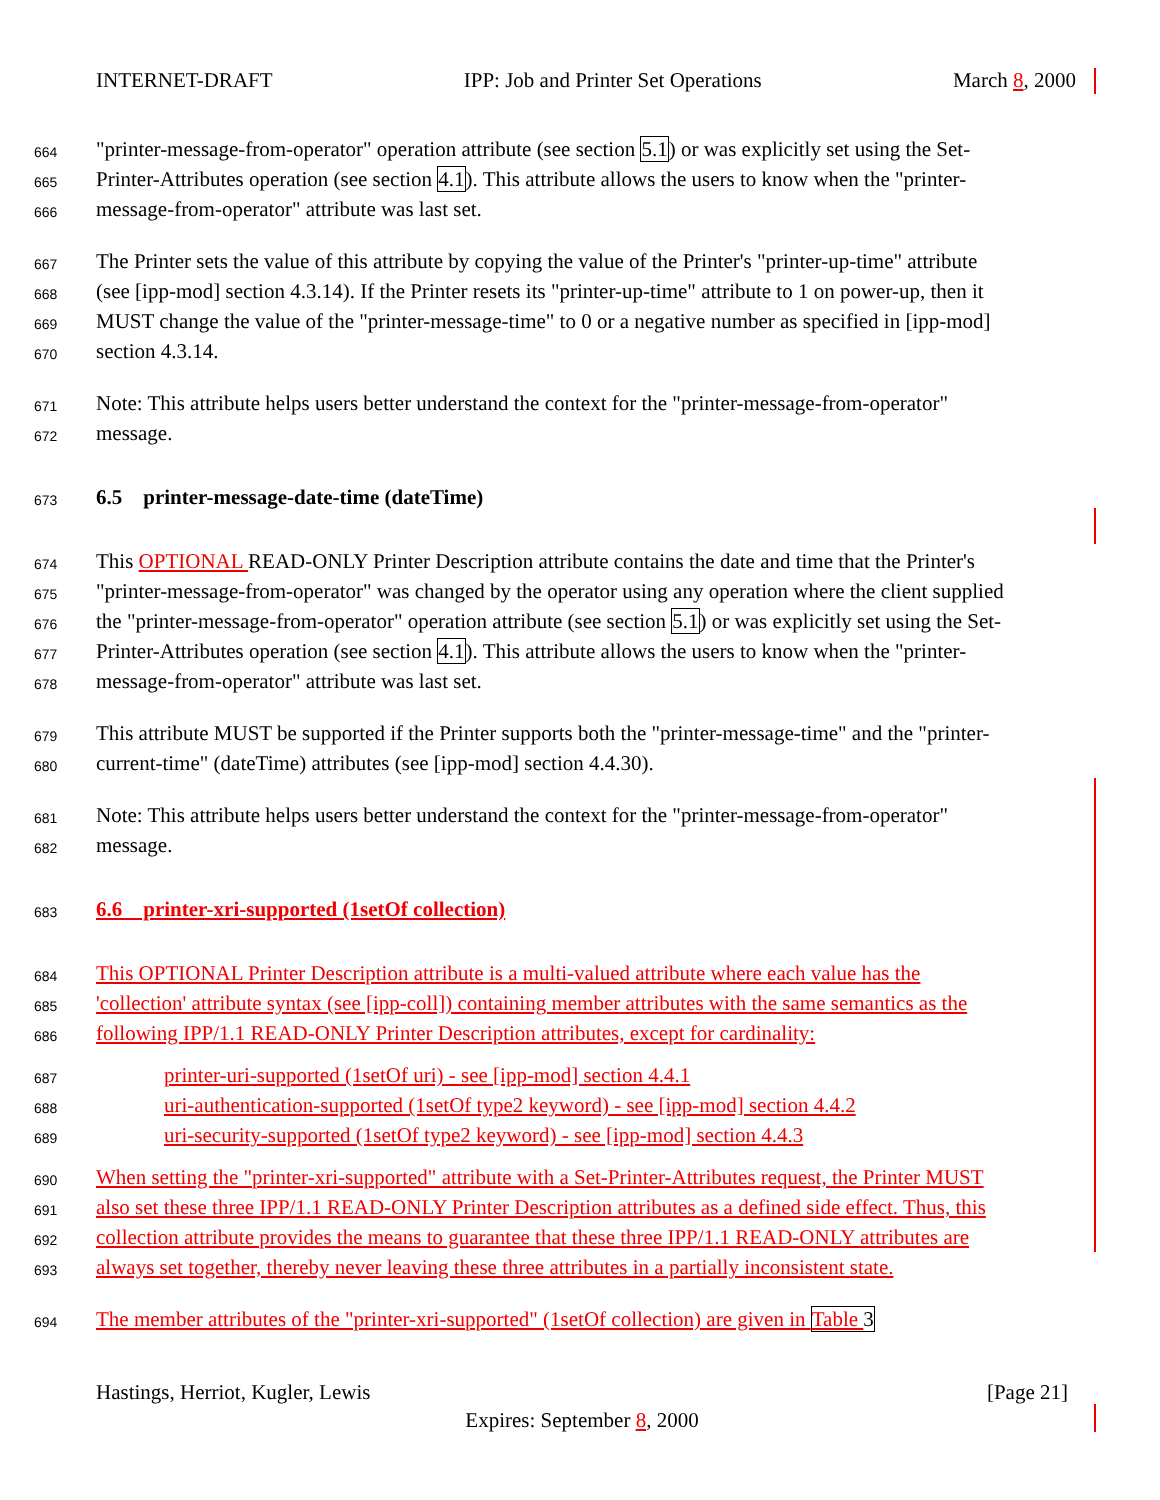INTERNET-DRAFT IPP: Job and Printer Set Operations March 8, 2000
664 "printer-message-from-operator" operation attribute (see section 5.1) or was explicitly set using the Set-
665 Printer-Attributes operation (see section 4.1). This attribute allows the users to know when the "printer-
666 message-from-operator" attribute was last set.
667 The Printer sets the value of this attribute by copying the value of the Printer's "printer-up-time" attribute
668 (see [ipp-mod] section 4.3.14). If the Printer resets its "printer-up-time" attribute to 1 on power-up, then it
669 MUST change the value of the "printer-message-time" to 0 or a negative number as specified in [ipp-mod]
670 section 4.3.14.
671 Note: This attribute helps users better understand the context for the "printer-message-from-operator"
672 message.
673 6.5 printer-message-date-time (dateTime)
674 This OPTIONAL READ-ONLY Printer Description attribute contains the date and time that the Printer's
675 "printer-message-from-operator" was changed by the operator using any operation where the client supplied
676 the "printer-message-from-operator" operation attribute (see section 5.1) or was explicitly set using the Set-
677 Printer-Attributes operation (see section 4.1). This attribute allows the users to know when the "printer-
678 message-from-operator" attribute was last set.
679 This attribute MUST be supported if the Printer supports both the "printer-message-time" and the "printer-
680 current-time" (dateTime) attributes (see [ipp-mod] section 4.4.30).
681 Note: This attribute helps users better understand the context for the "printer-message-from-operator"
682 message.
683 6.6 printer-xri-supported (1setOf collection)
684 This OPTIONAL Printer Description attribute is a multi-valued attribute where each value has the
685 'collection' attribute syntax (see [ipp-coll]) containing member attributes with the same semantics as the
686 following IPP/1.1 READ-ONLY Printer Description attributes, except for cardinality:
687 printer-uri-supported (1setOf uri) - see [ipp-mod] section 4.4.1
688 uri-authentication-supported (1setOf type2 keyword) - see [ipp-mod] section 4.4.2
689 uri-security-supported (1setOf type2 keyword) - see [ipp-mod] section 4.4.3
690 When setting the "printer-xri-supported" attribute with a Set-Printer-Attributes request, the Printer MUST
691 also set these three IPP/1.1 READ-ONLY Printer Description attributes as a defined side effect. Thus, this
692 collection attribute provides the means to guarantee that these three IPP/1.1 READ-ONLY attributes are
693 always set together, thereby never leaving these three attributes in a partially inconsistent state.
694 The member attributes of the "printer-xri-supported" (1setOf collection) are given in Table 3
Hastings, Herriot, Kugler, Lewis [Page 21]
Expires: September 8, 2000